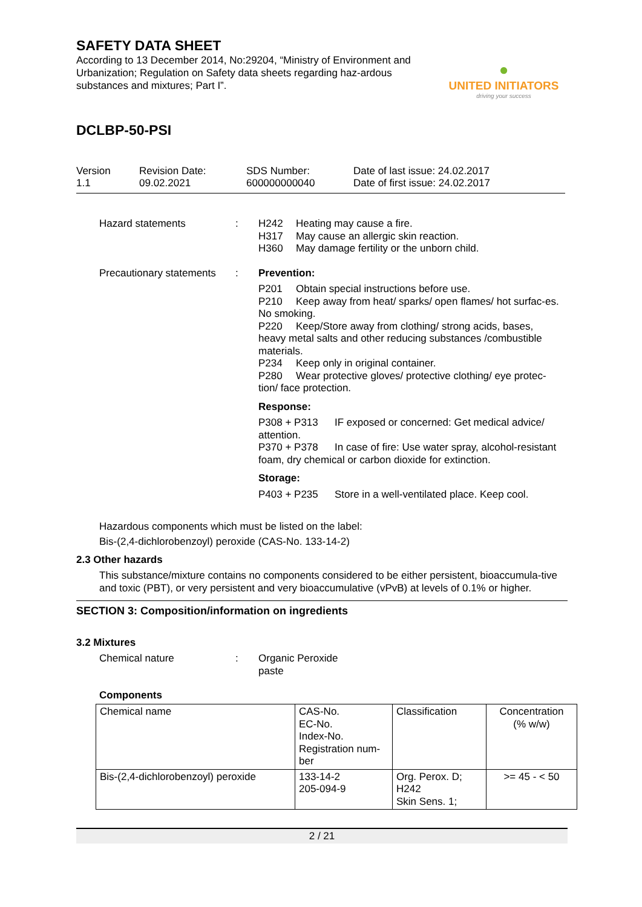SAFETY DATA SHEET
According to 13 December 2014, No:29204, “Ministry of Environment and Urbanization; Regulation on Safety data sheets regarding haz-ardous substances and mixtures; Part I”.
●
UNITED INITIATORS
driving your success
DCLBP-50-PSI
Version
1.1
Revision Date:
09.02.2021
SDS Number:
600000000040
Date of last issue: 24.02.2017
Date of first issue: 24.02.2017
Hazard statements : H242 Heating may cause a fire.
H317 May cause an allergic skin reaction.
H360 May damage fertility or the unborn child.
Precautionary statements
: Prevention:
P201 Obtain special instructions before use.
P210 Keep away from heat/ sparks/ open flames/ hot surfac-es. No smoking.
P220 Keep/Store away from clothing/ strong acids, bases, heavy metal salts and other reducing substances /combustible materials.
P234 Keep only in original container.
P280 Wear protective gloves/ protective clothing/ eye protec-tion/ face protection.
Response:
P308 + P313 IF exposed or concerned: Get medical advice/ attention.
P370 + P378 In case of fire: Use water spray, alcohol-resistant foam, dry chemical or carbon dioxide for extinction.
Storage:
P403 + P235 Store in a well-ventilated place. Keep cool.
Hazardous components which must be listed on the label:
Bis-(2,4-dichlorobenzoyl) peroxide (CAS-No. 133-14-2)
2.3 Other hazards
This substance/mixture contains no components considered to be either persistent, bioaccumula-tive and toxic (PBT), or very persistent and very bioaccumulative (vPvB) at levels of 0.1% or higher.
SECTION 3: Composition/information on ingredients
3.2 Mixtures
Chemical nature : Organic Peroxide
paste
Components
| Chemical name | CAS-No. EC-No. Index-No. Registration num-ber | Classification | Concentration (% w/w) |
| Bis-(2,4-dichlorobenzoyl) peroxide | 133-14-2 205-094-9 | Org. Perox. D; H242 Skin Sens. 1; | >= 45 - < 50 |
2 / 21